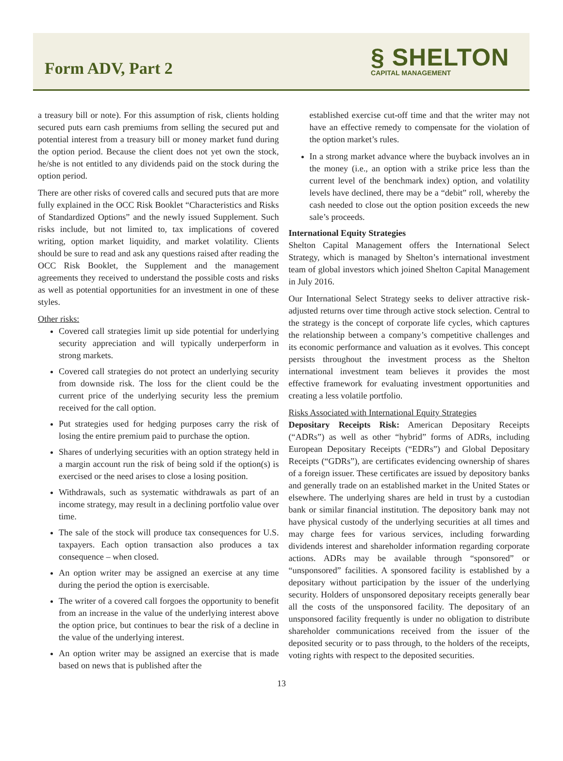Form ADV, Part 2
§ SHELTON
CAPITAL MANAGEMENT
a treasury bill or note). For this assumption of risk, clients holding secured puts earn cash premiums from selling the secured put and potential interest from a treasury bill or money market fund during the option period. Because the client does not yet own the stock, he/she is not entitled to any dividends paid on the stock during the option period.
There are other risks of covered calls and secured puts that are more fully explained in the OCC Risk Booklet “Characteristics and Risks of Standardized Options” and the newly issued Supplement. Such risks include, but not limited to, tax implications of covered writing, option market liquidity, and market volatility. Clients should be sure to read and ask any questions raised after reading the OCC Risk Booklet, the Supplement and the management agreements they received to understand the possible costs and risks as well as potential opportunities for an investment in one of these styles.
Other risks:
Covered call strategies limit up side potential for underlying security appreciation and will typically underperform in strong markets.
Covered call strategies do not protect an underlying security from downside risk. The loss for the client could be the current price of the underlying security less the premium received for the call option.
Put strategies used for hedging purposes carry the risk of losing the entire premium paid to purchase the option.
Shares of underlying securities with an option strategy held in a margin account run the risk of being sold if the option(s) is exercised or the need arises to close a losing position.
Withdrawals, such as systematic withdrawals as part of an income strategy, may result in a declining portfolio value over time.
The sale of the stock will produce tax consequences for U.S. taxpayers. Each option transaction also produces a tax consequence – when closed.
An option writer may be assigned an exercise at any time during the period the option is exercisable.
The writer of a covered call forgoes the opportunity to benefit from an increase in the value of the underlying interest above the option price, but continues to bear the risk of a decline in the value of the underlying interest.
An option writer may be assigned an exercise that is made based on news that is published after the
established exercise cut-off time and that the writer may not have an effective remedy to compensate for the violation of the option market’s rules.
In a strong market advance where the buyback involves an in the money (i.e., an option with a strike price less than the current level of the benchmark index) option, and volatility levels have declined, there may be a “debit” roll, whereby the cash needed to close out the option position exceeds the new sale’s proceeds.
International Equity Strategies
Shelton Capital Management offers the International Select Strategy, which is managed by Shelton’s international investment team of global investors which joined Shelton Capital Management in July 2016.
Our International Select Strategy seeks to deliver attractive risk-adjusted returns over time through active stock selection. Central to the strategy is the concept of corporate life cycles, which captures the relationship between a company’s competitive challenges and its economic performance and valuation as it evolves. This concept persists throughout the investment process as the Shelton international investment team believes it provides the most effective framework for evaluating investment opportunities and creating a less volatile portfolio.
Risks Associated with International Equity Strategies
Depositary Receipts Risk: American Depositary Receipts (“ADRs”) as well as other “hybrid” forms of ADRs, including European Depositary Receipts (“EDRs”) and Global Depositary Receipts (“GDRs”), are certificates evidencing ownership of shares of a foreign issuer. These certificates are issued by depository banks and generally trade on an established market in the United States or elsewhere. The underlying shares are held in trust by a custodian bank or similar financial institution. The depository bank may not have physical custody of the underlying securities at all times and may charge fees for various services, including forwarding dividends interest and shareholder information regarding corporate actions. ADRs may be available through “sponsored” or “unsponsored” facilities. A sponsored facility is established by a depositary without participation by the issuer of the underlying security. Holders of unsponsored depositary receipts generally bear all the costs of the unsponsored facility. The depositary of an unsponsored facility frequently is under no obligation to distribute shareholder communications received from the issuer of the deposited security or to pass through, to the holders of the receipts, voting rights with respect to the deposited securities.
13